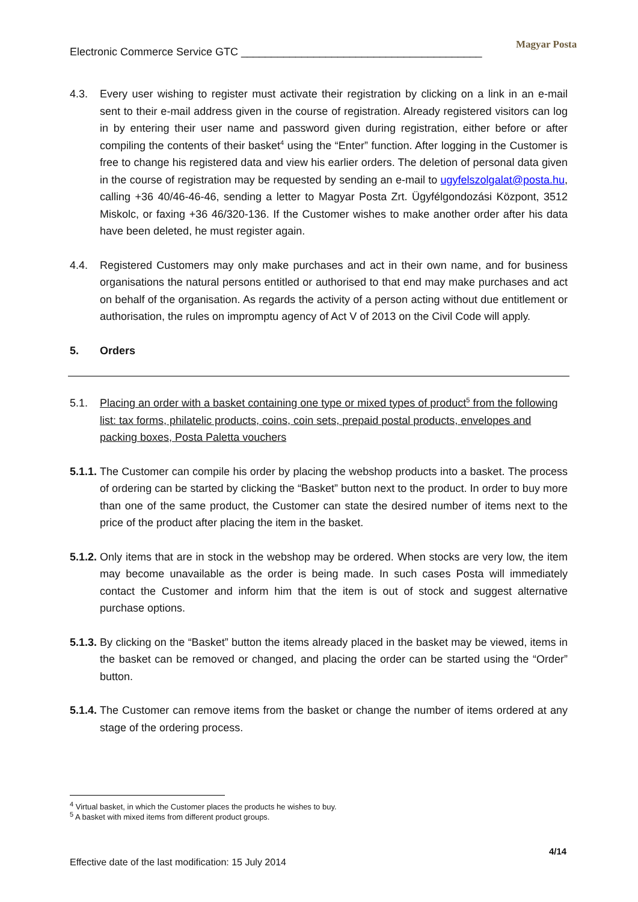Electronic Commerce Service GTC ________________________________________
Magyar Posta
4.3. Every user wishing to register must activate their registration by clicking on a link in an e-mail sent to their e-mail address given in the course of registration. Already registered visitors can log in by entering their user name and password given during registration, either before or after compiling the contents of their basket<sup>4</sup> using the “Enter” function. After logging in the Customer is free to change his registered data and view his earlier orders. The deletion of personal data given in the course of registration may be requested by sending an e-mail to ugyfelszolgalat@posta.hu, calling +36 40/46-46-46, sending a letter to Magyar Posta Zrt. Ügyfélgondozási Központ, 3512 Miskolc, or faxing +36 46/320-136. If the Customer wishes to make another order after his data have been deleted, he must register again.
4.4. Registered Customers may only make purchases and act in their own name, and for business organisations the natural persons entitled or authorised to that end may make purchases and act on behalf of the organisation. As regards the activity of a person acting without due entitlement or authorisation, the rules on impromptu agency of Act V of 2013 on the Civil Code will apply.
5. Orders
5.1. Placing an order with a basket containing one type or mixed types of product<sup>5</sup> from the following list: tax forms, philatelic products, coins, coin sets, prepaid postal products, envelopes and packing boxes, Posta Paletta vouchers
5.1.1.
The Customer can compile his order by placing the webshop products into a basket. The process of ordering can be started by clicking the “Basket” button next to the product. In order to buy more than one of the same product, the Customer can state the desired number of items next to the price of the product after placing the item in the basket.
5.1.2.
Only items that are in stock in the webshop may be ordered. When stocks are very low, the item may become unavailable as the order is being made. In such cases Posta will immediately contact the Customer and inform him that the item is out of stock and suggest alternative purchase options.
5.1.3.
By clicking on the “Basket” button the items already placed in the basket may be viewed, items in the basket can be removed or changed, and placing the order can be started using the “Order” button.
5.1.4.
The Customer can remove items from the basket or change the number of items ordered at any stage of the ordering process.
<sup>4</sup> Virtual basket, in which the Customer places the products he wishes to buy.
<sup>5</sup> A basket with mixed items from different product groups.
4/14
Effective date of the last modification: 15 July 2014